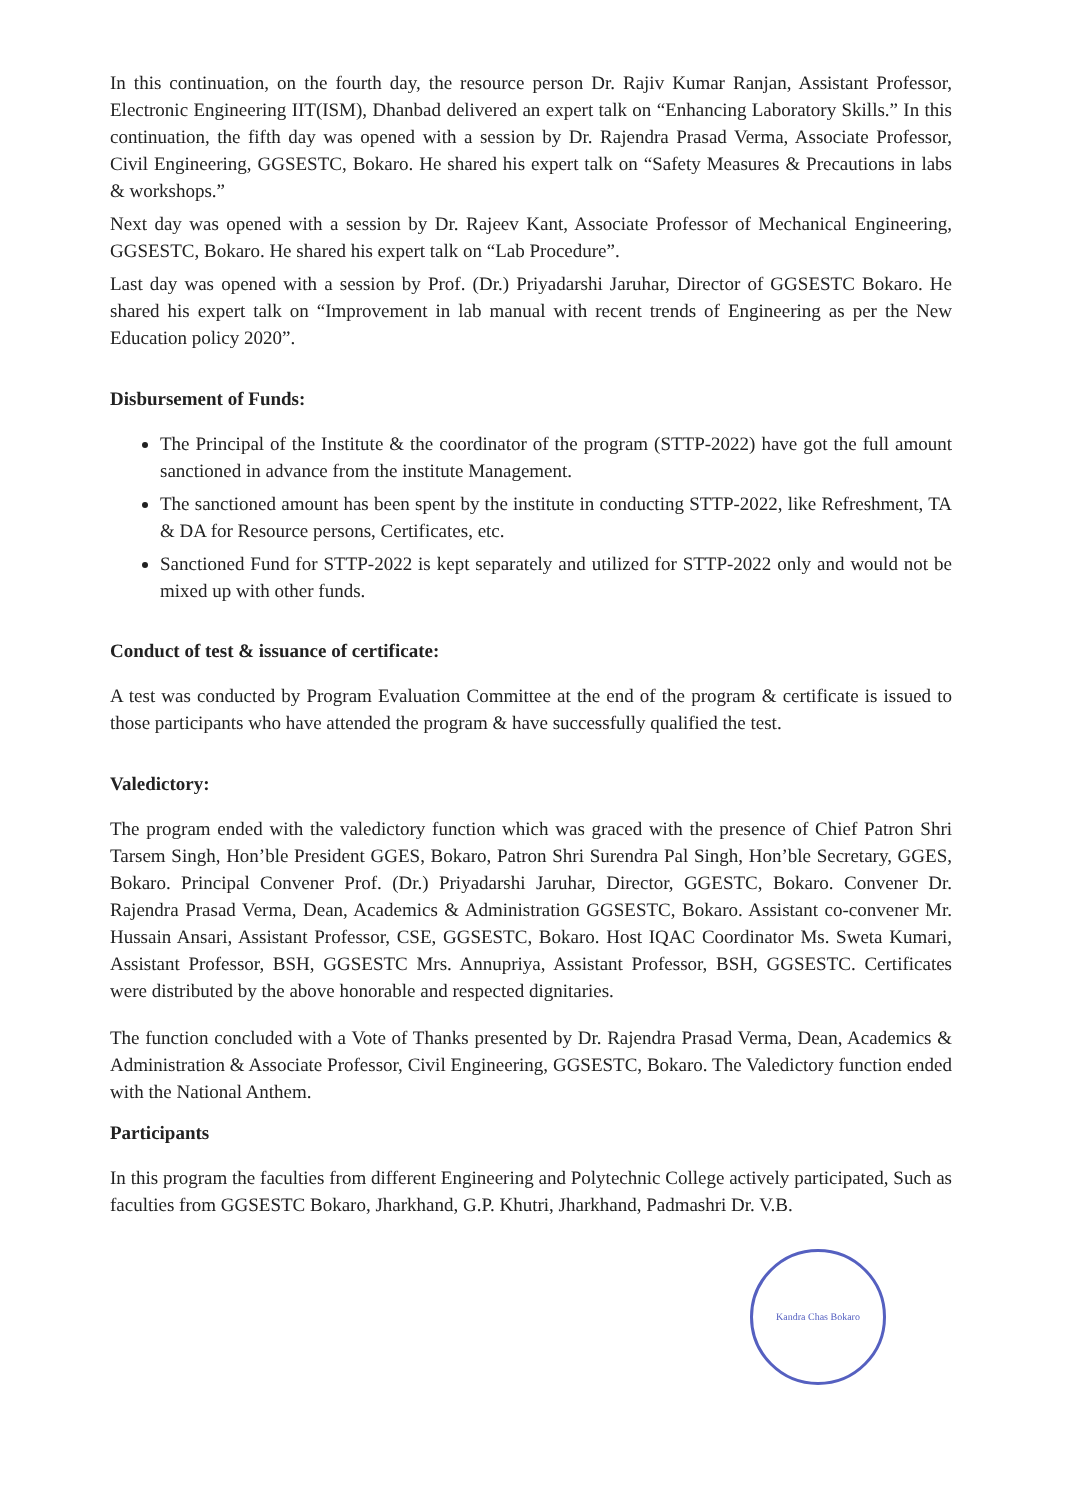In this continuation, on the fourth day, the resource person Dr. Rajiv Kumar Ranjan, Assistant Professor, Electronic Engineering IIT(ISM), Dhanbad delivered an expert talk on “Enhancing Laboratory Skills.” In this continuation, the fifth day was opened with a session by Dr. Rajendra Prasad Verma, Associate Professor, Civil Engineering, GGSESTC, Bokaro. He shared his expert talk on “Safety Measures & Precautions in labs & workshops.”
Next day was opened with a session by Dr. Rajeev Kant, Associate Professor of Mechanical Engineering, GGSESTC, Bokaro. He shared his expert talk on “Lab Procedure”.
Last day was opened with a session by Prof. (Dr.) Priyadarshi Jaruhar, Director of GGSESTC Bokaro. He shared his expert talk on “Improvement in lab manual with recent trends of Engineering as per the New Education policy 2020”.
Disbursement of Funds:
The Principal of the Institute & the coordinator of the program (STTP-2022) have got the full amount sanctioned in advance from the institute Management.
The sanctioned amount has been spent by the institute in conducting STTP-2022, like Refreshment, TA & DA for Resource persons, Certificates, etc.
Sanctioned Fund for STTP-2022 is kept separately and utilized for STTP-2022 only and would not be mixed up with other funds.
Conduct of test & issuance of certificate:
A test was conducted by Program Evaluation Committee at the end of the program & certificate is issued to those participants who have attended the program & have successfully qualified the test.
Valedictory:
The program ended with the valedictory function which was graced with the presence of Chief Patron Shri Tarsem Singh, Hon’ble President GGES, Bokaro, Patron Shri Surendra Pal Singh, Hon’ble Secretary, GGES, Bokaro. Principal Convener Prof. (Dr.) Priyadarshi Jaruhar, Director, GGESTC, Bokaro. Convener Dr. Rajendra Prasad Verma, Dean, Academics & Administration GGSESTC, Bokaro. Assistant co-convener Mr. Hussain Ansari, Assistant Professor, CSE, GGSESTC, Bokaro. Host IQAC Coordinator Ms. Sweta Kumari, Assistant Professor, BSH, GGSESTC Mrs. Annupriya, Assistant Professor, BSH, GGSESTC. Certificates were distributed by the above honorable and respected dignitaries.
The function concluded with a Vote of Thanks presented by Dr. Rajendra Prasad Verma, Dean, Academics & Administration & Associate Professor, Civil Engineering, GGSESTC, Bokaro. The Valedictory function ended with the National Anthem.
Participants
In this program the faculties from different Engineering and Polytechnic College actively participated, Such as faculties from GGSESTC Bokaro, Jharkhand, G.P. Khutri, Jharkhand, Padmashri Dr. V.B.
Kandra Chas Bokaro